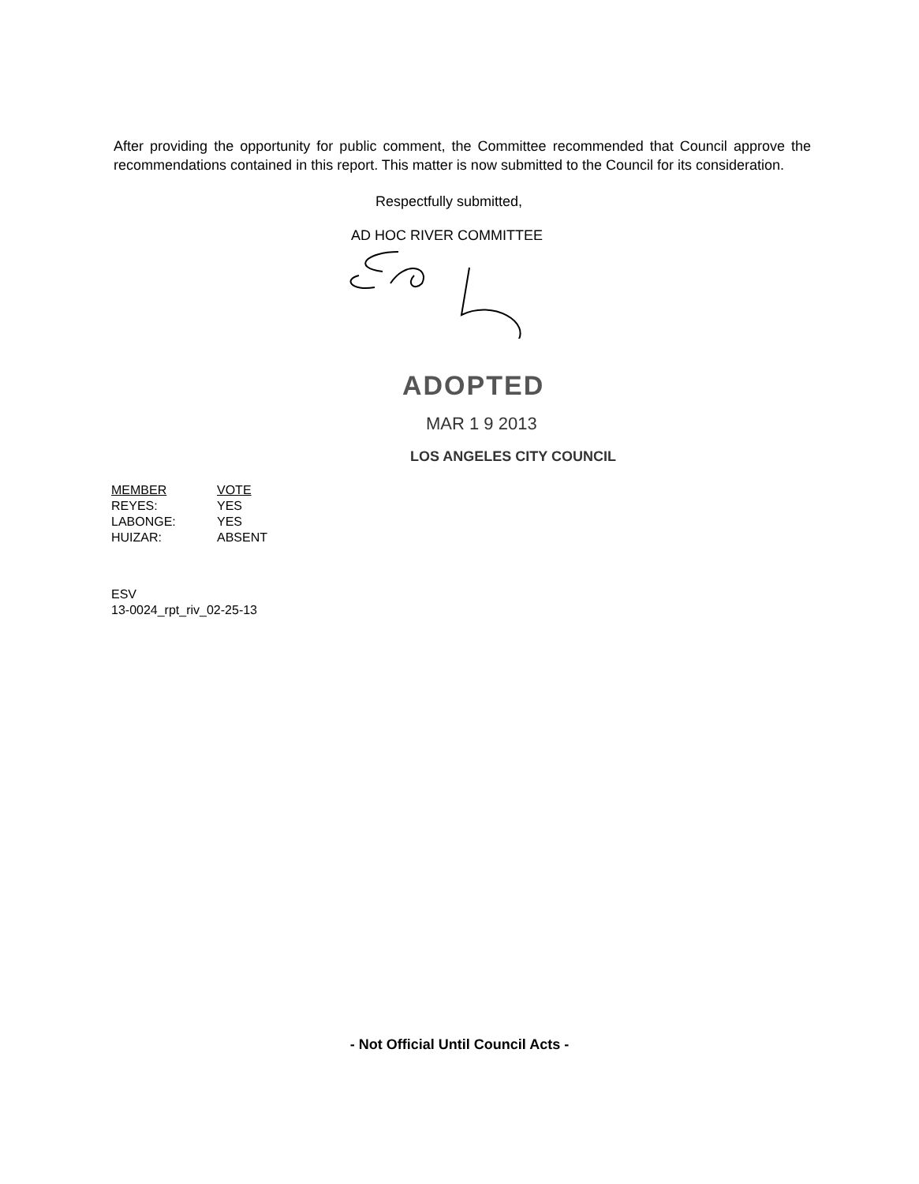After providing the opportunity for public comment, the Committee recommended that Council approve the recommendations contained in this report. This matter is now submitted to the Council for its consideration.
Respectfully submitted,
AD HOC RIVER COMMITTEE
ADOPTED
MAR 1 9 2013
LOS ANGELES CITY COUNCIL
| MEMBER | VOTE |
| --- | --- |
| REYES: | YES |
| LABONGE: | YES |
| HUIZAR: | ABSENT |
ESV
13-0024_rpt_riv_02-25-13
- Not Official Until Council Acts -